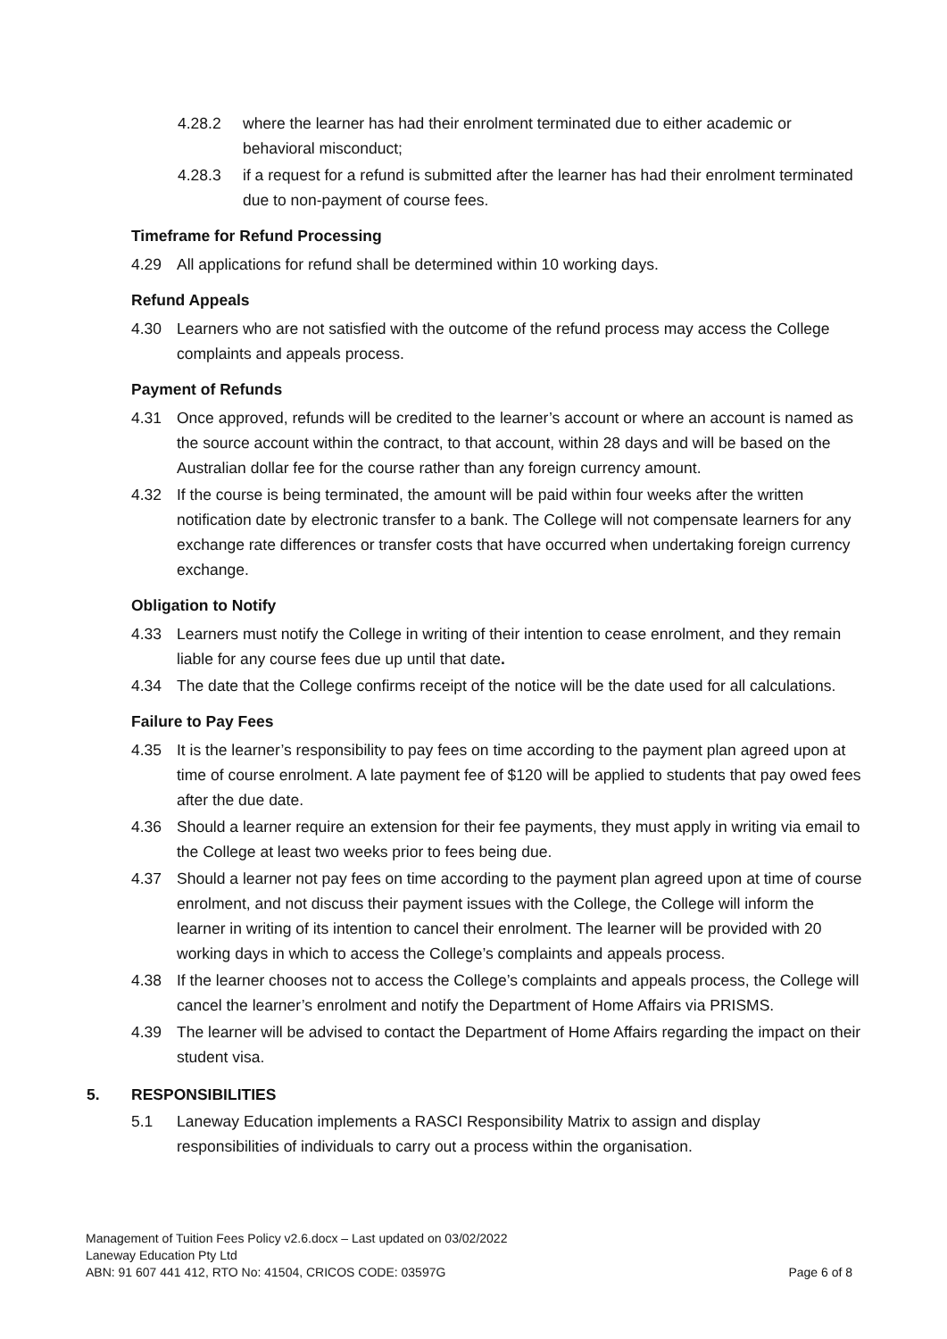4.28.2 where the learner has had their enrolment terminated due to either academic or behavioral misconduct;
4.28.3 if a request for a refund is submitted after the learner has had their enrolment terminated due to non-payment of course fees.
Timeframe for Refund Processing
4.29 All applications for refund shall be determined within 10 working days.
Refund Appeals
4.30 Learners who are not satisfied with the outcome of the refund process may access the College complaints and appeals process.
Payment of Refunds
4.31 Once approved, refunds will be credited to the learner’s account or where an account is named as the source account within the contract, to that account, within 28 days and will be based on the Australian dollar fee for the course rather than any foreign currency amount.
4.32 If the course is being terminated, the amount will be paid within four weeks after the written notification date by electronic transfer to a bank. The College will not compensate learners for any exchange rate differences or transfer costs that have occurred when undertaking foreign currency exchange.
Obligation to Notify
4.33 Learners must notify the College in writing of their intention to cease enrolment, and they remain liable for any course fees due up until that date.
4.34 The date that the College confirms receipt of the notice will be the date used for all calculations.
Failure to Pay Fees
4.35 It is the learner’s responsibility to pay fees on time according to the payment plan agreed upon at time of course enrolment. A late payment fee of $120 will be applied to students that pay owed fees after the due date.
4.36 Should a learner require an extension for their fee payments, they must apply in writing via email to the College at least two weeks prior to fees being due.
4.37 Should a learner not pay fees on time according to the payment plan agreed upon at time of course enrolment, and not discuss their payment issues with the College, the College will inform the learner in writing of its intention to cancel their enrolment. The learner will be provided with 20 working days in which to access the College’s complaints and appeals process.
4.38 If the learner chooses not to access the College’s complaints and appeals process, the College will cancel the learner’s enrolment and notify the Department of Home Affairs via PRISMS.
4.39 The learner will be advised to contact the Department of Home Affairs regarding the impact on their student visa.
5. RESPONSIBILITIES
5.1 Laneway Education implements a RASCI Responsibility Matrix to assign and display responsibilities of individuals to carry out a process within the organisation.
Management of Tuition Fees Policy v2.6.docx – Last updated on 03/02/2022
Laneway Education Pty Ltd
ABN: 91 607 441 412, RTO No: 41504, CRICOS CODE: 03597G Page 6 of 8